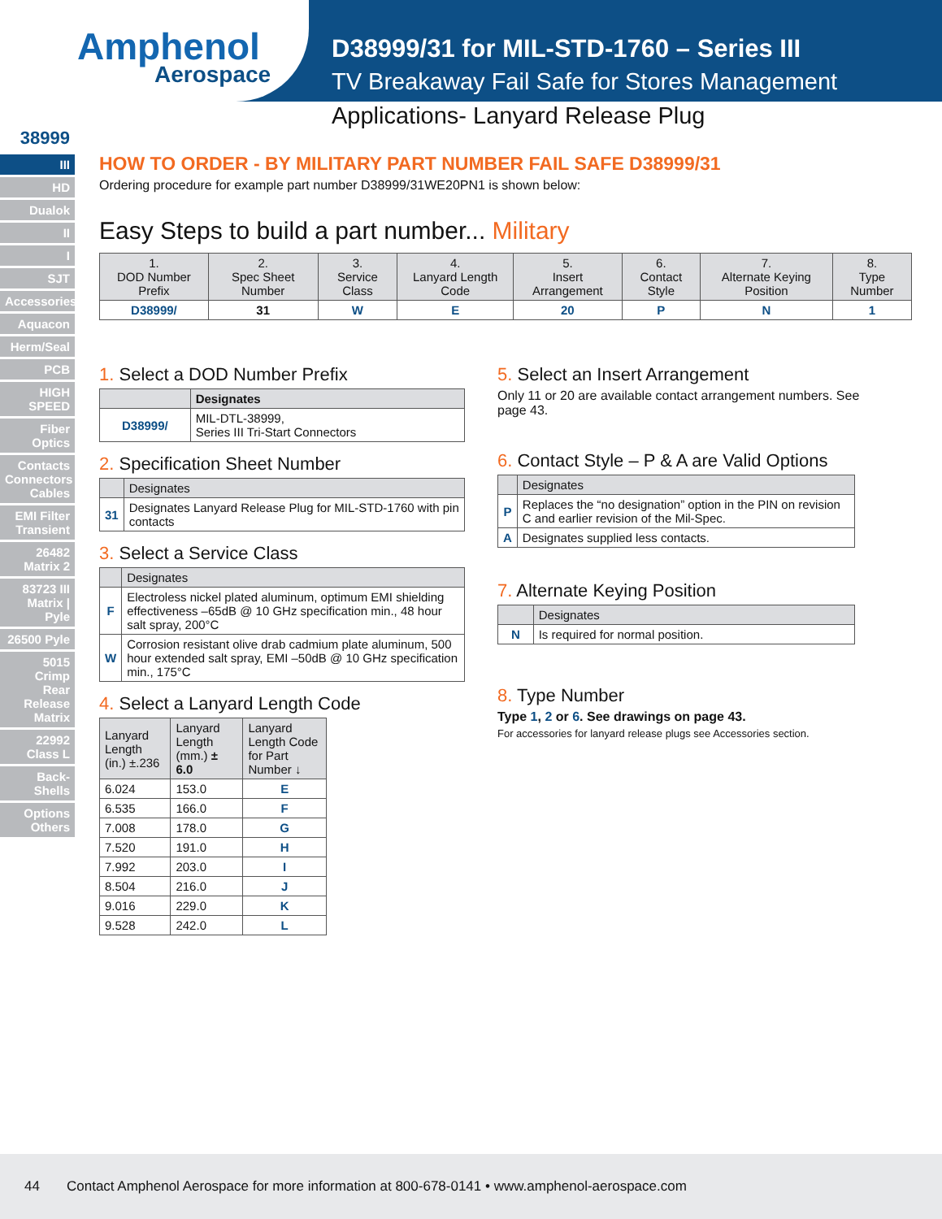Amphenol
Aerospace
D38999/31 for MIL-STD-1760 – Series III
TV Breakaway Fail Safe for Stores Management
Applications- Lanyard Release Plug
38999
III
HD
Dualok
II
I
SJT
Accessories
Aquacon
Herm/Seal
PCB
HIGH SPEED
Fiber Optics
Contacts Connectors Cables
EMI Filter Transient
26482 Matrix 2
83723 III Matrix | Pyle
26500 Pyle
5015 Crimp Rear Release Matrix
22992 Class L
Back-Shells
Options Others
HOW TO ORDER - BY MILITARY PART NUMBER FAIL SAFE D38999/31
Ordering procedure for example part number D38999/31WE20PN1 is shown below:
Easy Steps to build a part number... Military
| 1. DOD Number Prefix | 2. Spec Sheet Number | 3. Service Class | 4. Lanyard Length Code | 5. Insert Arrangement | 6. Contact Style | 7. Alternate Keying Position | 8. Type Number |
| --- | --- | --- | --- | --- | --- | --- | --- |
| D38999/ | 31 | W | E | 20 | P | N | 1 |
1. Select a DOD Number Prefix
| | Designates |
| --- | --- |
| D38999/ | MIL-DTL-38999, Series III Tri-Start Connectors |
2. Specification Sheet Number
| | Designates |
| --- | --- |
| 31 | Designates Lanyard Release Plug for MIL-STD-1760 with pin contacts |
3. Select a Service Class
| | Designates |
| --- | --- |
| F | Electroless nickel plated aluminum, optimum EMI shielding effectiveness –65dB @ 10 GHz specification min., 48 hour salt spray, 200°C |
| W | Corrosion resistant olive drab cadmium plate aluminum, 500 hour extended salt spray, EMI –50dB @ 10 GHz specification min., 175°C |
4. Select a Lanyard Length Code
| Lanyard Length (in.) ±.236 | Lanyard Length (mm.) ± 6.0 | Lanyard Length Code for Part Number ↓ |
| --- | --- | --- |
| 6.024 | 153.0 | E |
| 6.535 | 166.0 | F |
| 7.008 | 178.0 | G |
| 7.520 | 191.0 | H |
| 7.992 | 203.0 | I |
| 8.504 | 216.0 | J |
| 9.016 | 229.0 | K |
| 9.528 | 242.0 | L |
5. Select an Insert Arrangement
Only 11 or 20 are available contact arrangement numbers. See page 43.
6. Contact Style – P & A are Valid Options
| | Designates |
| --- | --- |
| P | Replaces the “no designation” option in the PIN on revision C and earlier revision of the Mil-Spec. |
| A | Designates supplied less contacts. |
7. Alternate Keying Position
| | Designates |
| --- | --- |
| N | Is required for normal position. |
8. Type Number
Type 1, 2 or 6. See drawings on page 43.
For accessories for lanyard release plugs see Accessories section.
44 Contact Amphenol Aerospace for more information at 800-678-0141 • www.amphenol-aerospace.com